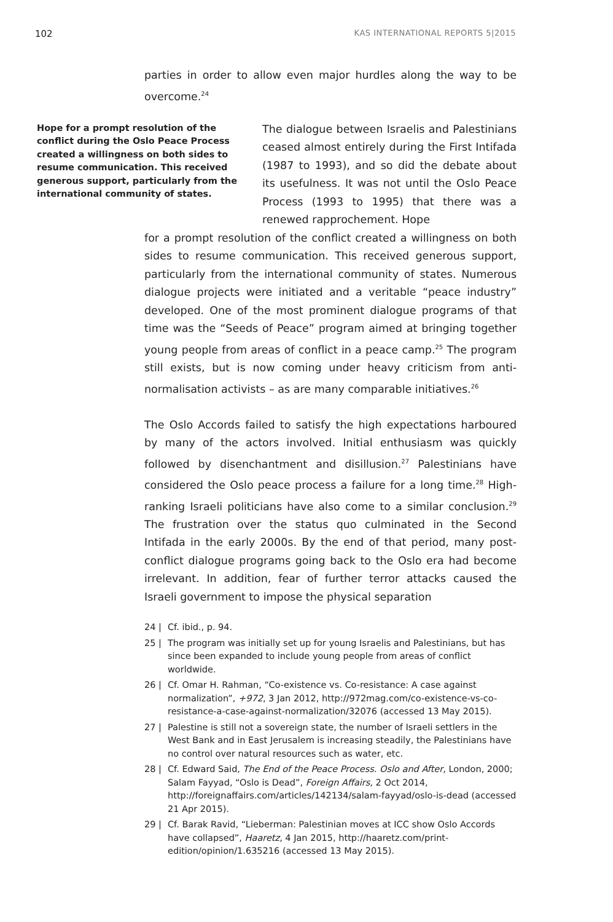102 KAS INTERNATIONAL REPORTS 5|2015
parties in order to allow even major hurdles along the way to be overcome.<sup>24</sup>
Hope for a prompt resolution of the conflict during the Oslo Peace Process created a willingness on both sides to resume communication. This received generous support, particularly from the international community of states.
The dialogue between Israelis and Palestinians ceased almost entirely during the First Intifada (1987 to 1993), and so did the debate about its usefulness. It was not until the Oslo Peace Process (1993 to 1995) that there was a renewed rapprochement. Hope
for a prompt resolution of the conflict created a willingness on both sides to resume communication. This received generous support, particularly from the international community of states. Numerous dialogue projects were initiated and a veritable “peace industry” developed. One of the most prominent dialogue programs of that time was the “Seeds of Peace” program aimed at bringing together young people from areas of conflict in a peace camp.<sup>25</sup> The program still exists, but is now coming under heavy criticism from anti-normalisation activists – as are many comparable initiatives.<sup>26</sup>
The Oslo Accords failed to satisfy the high expectations harboured by many of the actors involved. Initial enthusiasm was quickly followed by disenchantment and disillusion.<sup>27</sup> Palestinians have considered the Oslo peace process a failure for a long time.<sup>28</sup> High-ranking Israeli politicians have also come to a similar conclusion.<sup>29</sup> The frustration over the status quo culminated in the Second Intifada in the early 2000s. By the end of that period, many post-conflict dialogue programs going back to the Oslo era had become irrelevant. In addition, fear of further terror attacks caused the Israeli government to impose the physical separation
24 | Cf. ibid., p. 94.
25 | The program was initially set up for young Israelis and Palestinians, but has since been expanded to include young people from areas of conflict worldwide.
26 | Cf. Omar H. Rahman, “Co-existence vs. Co-resistance: A case against normalization”, +972, 3 Jan 2012, http://972mag.com/co-existence-vs-co-resistance-a-case-against-normalization/32076 (accessed 13 May 2015).
27 | Palestine is still not a sovereign state, the number of Israeli settlers in the West Bank and in East Jerusalem is increasing steadily, the Palestinians have no control over natural resources such as water, etc.
28 | Cf. Edward Said, The End of the Peace Process. Oslo and After, London, 2000; Salam Fayyad, “Oslo is Dead”, Foreign Affairs, 2 Oct 2014, http://foreignaffairs.com/articles/142134/salam-fayyad/oslo-is-dead (accessed 21 Apr 2015).
29 | Cf. Barak Ravid, “Lieberman: Palestinian moves at ICC show Oslo Accords have collapsed”, Haaretz, 4 Jan 2015, http://haaretz.com/print-edition/opinion/1.635216 (accessed 13 May 2015).